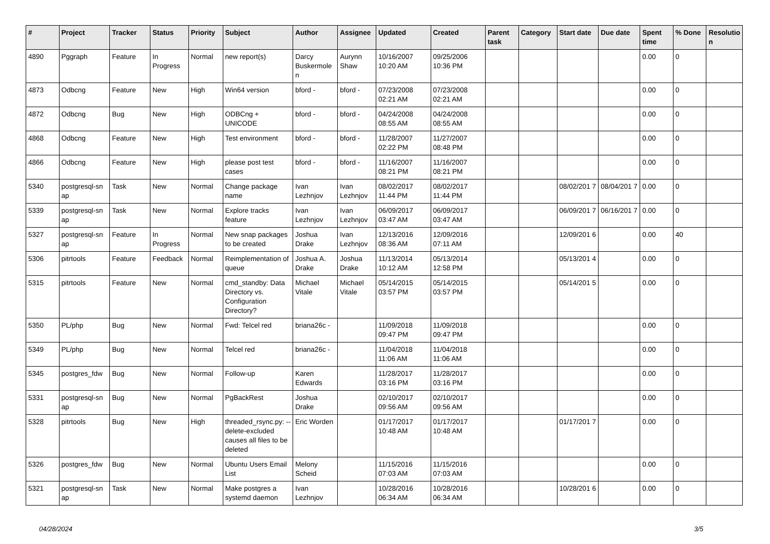| # | Project | Tracker | Status | Priority | Subject | Author | Assignee | Updated | Created | Parent task | Category | Start date | Due date | Spent time | % Done | Resolutio n |
| --- | --- | --- | --- | --- | --- | --- | --- | --- | --- | --- | --- | --- | --- | --- | --- | --- |
| 4890 | Pggraph | Feature | In Progress | Normal | new report(s) | Darcy Buskermole n | Aurynn Shaw | 10/16/2007 10:20 AM | 09/25/2006 10:36 PM | | | | | 0.00 | 0 | |
| 4873 | Odbcng | Feature | New | High | Win64 version | bford - | bford - | 07/23/2008 02:21 AM | 07/23/2008 02:21 AM | | | | | 0.00 | 0 | |
| 4872 | Odbcng | Bug | New | High | ODBCng + UNICODE | bford - | bford - | 04/24/2008 08:55 AM | 04/24/2008 08:55 AM | | | | | 0.00 | 0 | |
| 4868 | Odbcng | Feature | New | High | Test environment | bford - | bford - | 11/28/2007 02:22 PM | 11/27/2007 08:48 PM | | | | | 0.00 | 0 | |
| 4866 | Odbcng | Feature | New | High | please post test cases | bford - | bford - | 11/16/2007 08:21 PM | 11/16/2007 08:21 PM | | | | | 0.00 | 0 | |
| 5340 | postgresql-sn ap | Task | New | Normal | Change package name | Ivan Lezhnjov | Ivan Lezhnjov | 08/02/2017 11:44 PM | 08/02/2017 11:44 PM | | | 08/02/201 7 | 08/04/201 7 | 0.00 | 0 | |
| 5339 | postgresql-sn ap | Task | New | Normal | Explore tracks feature | Ivan Lezhnjov | Ivan Lezhnjov | 06/09/2017 03:47 AM | 06/09/2017 03:47 AM | | | 06/09/201 7 | 06/16/201 7 | 0.00 | 0 | |
| 5327 | postgresql-sn ap | Feature | In Progress | Normal | New snap packages to be created | Joshua Drake | Ivan Lezhnjov | 12/13/2016 08:36 AM | 12/09/2016 07:11 AM | | | 12/09/201 6 | | 0.00 | 40 | |
| 5306 | pitrtools | Feature | Feedback | Normal | Reimplementation of queue | Joshua A. Drake | Joshua Drake | 11/13/2014 10:12 AM | 05/13/2014 12:58 PM | | | 05/13/201 4 | | 0.00 | 0 | |
| 5315 | pitrtools | Feature | New | Normal | cmd_standby: Data Directory vs. Configuration Directory? | Michael Vitale | Michael Vitale | 05/14/2015 03:57 PM | 05/14/2015 03:57 PM | | | 05/14/201 5 | | 0.00 | 0 | |
| 5350 | PL/php | Bug | New | Normal | Fwd: Telcel red | briana26c - | | 11/09/2018 09:47 PM | 11/09/2018 09:47 PM | | | | | 0.00 | 0 | |
| 5349 | PL/php | Bug | New | Normal | Telcel red | briana26c - | | 11/04/2018 11:06 AM | 11/04/2018 11:06 AM | | | | | 0.00 | 0 | |
| 5345 | postgres_fdw | Bug | New | Normal | Follow-up | Karen Edwards | | 11/28/2017 03:16 PM | 11/28/2017 03:16 PM | | | | | 0.00 | 0 | |
| 5331 | postgresql-sn ap | Bug | New | Normal | PgBackRest | Joshua Drake | | 02/10/2017 09:56 AM | 02/10/2017 09:56 AM | | | | | 0.00 | 0 | |
| 5328 | pitrtools | Bug | New | High | threaded_rsync.py: --delete-excluded causes all files to be deleted | Eric Worden | | 01/17/2017 10:48 AM | 01/17/2017 10:48 AM | | | 01/17/201 7 | | 0.00 | 0 | |
| 5326 | postgres_fdw | Bug | New | Normal | Ubuntu Users Email List | Melony Scheid | | 11/15/2016 07:03 AM | 11/15/2016 07:03 AM | | | | | 0.00 | 0 | |
| 5321 | postgresql-sn ap | Task | New | Normal | Make postgres a systemd daemon | Ivan Lezhnjov | | 10/28/2016 06:34 AM | 10/28/2016 06:34 AM | | | 10/28/201 6 | | 0.00 | 0 | |
04/28/2024 3/5